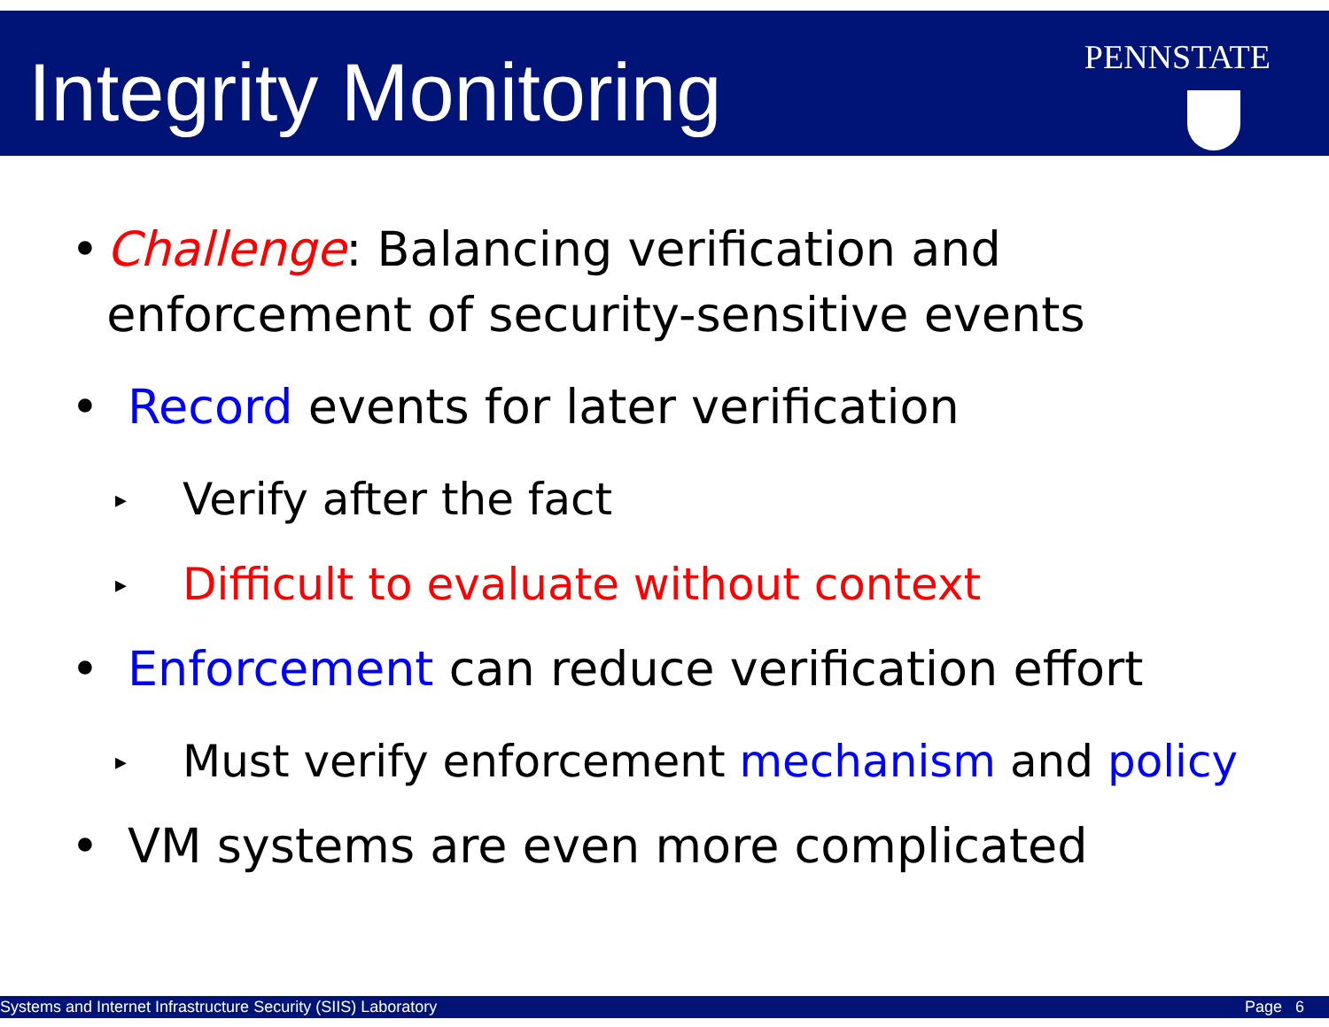Integrity Monitoring PENNSTATE
• Challenge: Balancing verification and enforcement of security-sensitive events
• Record events for later verification
▸ Verify after the fact
▸ Difficult to evaluate without context
• Enforcement can reduce verification effort
▸ Must verify enforcement mechanism and policy
• VM systems are even more complicated
Systems and Internet Infrastructure Security (SIIS) Laboratory Page 6